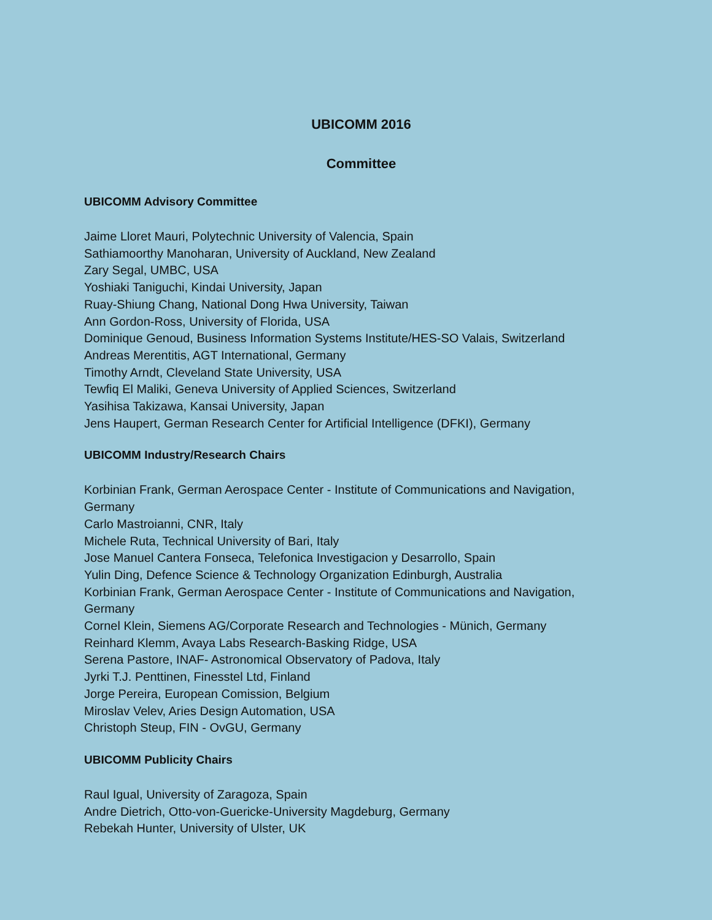UBICOMM 2016
Committee
UBICOMM Advisory Committee
Jaime Lloret Mauri, Polytechnic University of Valencia, Spain
Sathiamoorthy Manoharan, University of Auckland, New Zealand
Zary Segal, UMBC, USA
Yoshiaki Taniguchi, Kindai University, Japan
Ruay-Shiung Chang, National Dong Hwa University, Taiwan
Ann Gordon-Ross, University of Florida, USA
Dominique Genoud, Business Information Systems Institute/HES-SO Valais, Switzerland
Andreas Merentitis, AGT International, Germany
Timothy Arndt, Cleveland State University, USA
Tewfiq El Maliki, Geneva University of Applied Sciences, Switzerland
Yasihisa Takizawa, Kansai University, Japan
Jens Haupert, German Research Center for Artificial Intelligence (DFKI), Germany
UBICOMM Industry/Research Chairs
Korbinian Frank, German Aerospace Center - Institute of Communications and Navigation, Germany
Carlo Mastroianni, CNR, Italy
Michele Ruta, Technical University of Bari, Italy
Jose Manuel Cantera Fonseca, Telefonica Investigacion y Desarrollo, Spain
Yulin Ding, Defence Science & Technology Organization Edinburgh, Australia
Korbinian Frank, German Aerospace Center - Institute of Communications and Navigation, Germany
Cornel Klein, Siemens AG/Corporate Research and Technologies - Münich, Germany
Reinhard Klemm, Avaya Labs Research-Basking Ridge, USA
Serena Pastore, INAF- Astronomical Observatory of Padova, Italy
Jyrki T.J. Penttinen, Finesstel Ltd, Finland
Jorge Pereira, European Comission, Belgium
Miroslav Velev, Aries Design Automation, USA
Christoph Steup, FIN - OvGU, Germany
UBICOMM Publicity Chairs
Raul Igual, University of Zaragoza, Spain
Andre Dietrich, Otto-von-Guericke-University Magdeburg, Germany
Rebekah Hunter, University of Ulster, UK